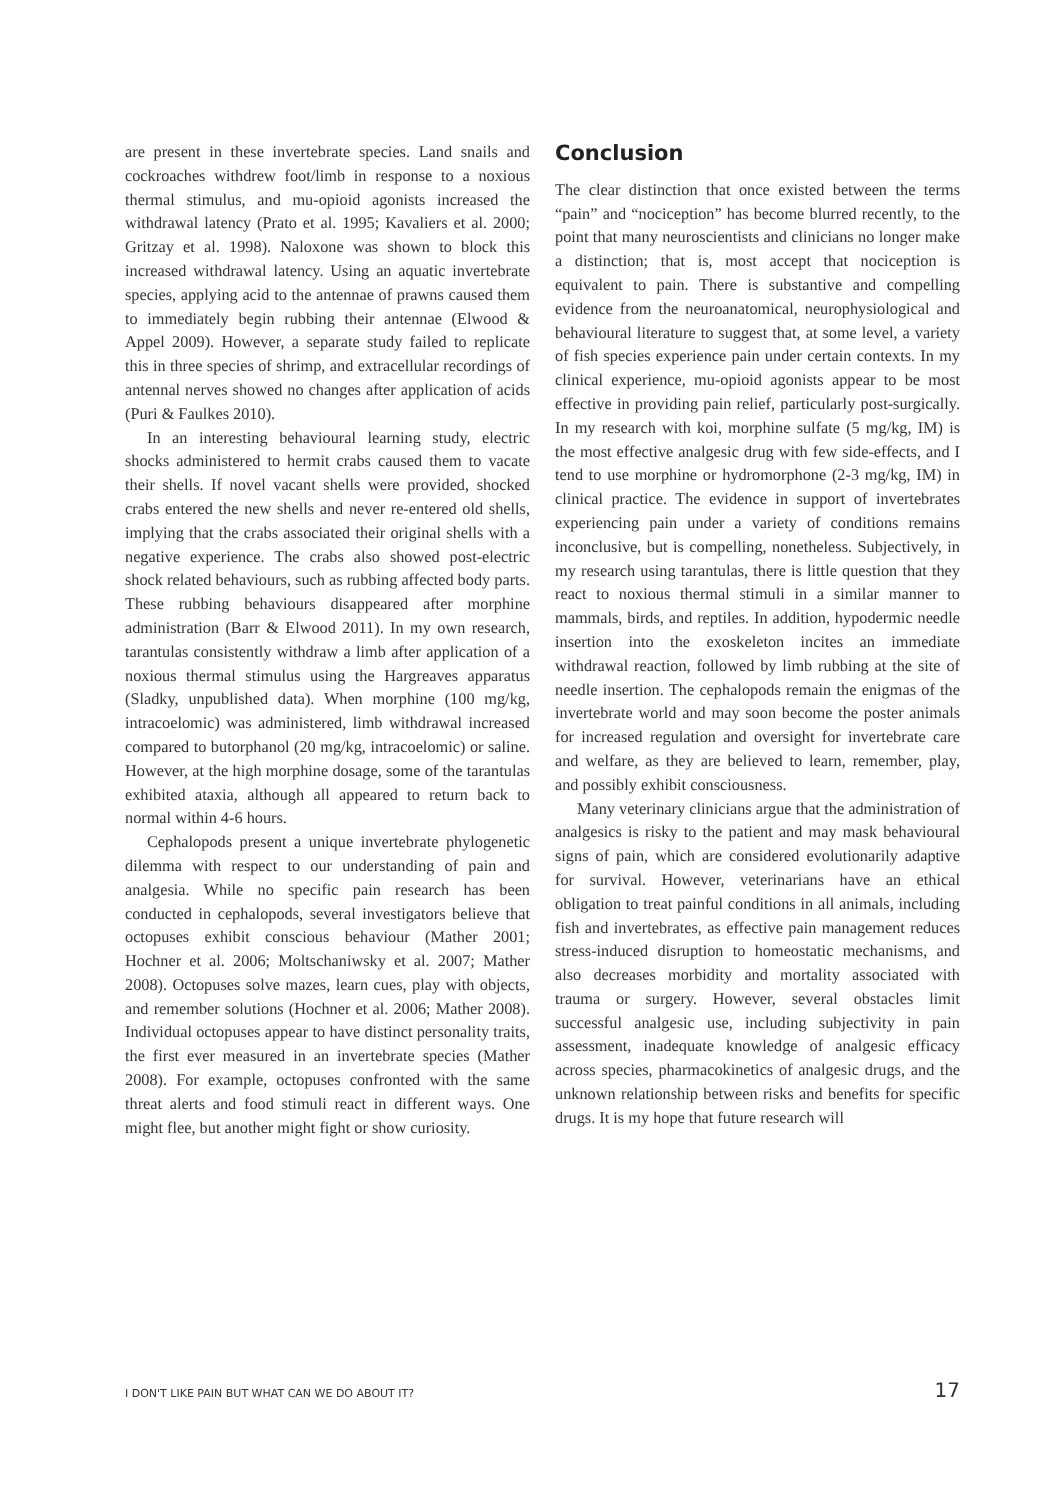are present in these invertebrate species. Land snails and cockroaches withdrew foot/limb in response to a noxious thermal stimulus, and mu-opioid agonists increased the withdrawal latency (Prato et al. 1995; Kavaliers et al. 2000; Gritzay et al. 1998). Naloxone was shown to block this increased withdrawal latency. Using an aquatic invertebrate species, applying acid to the antennae of prawns caused them to immediately begin rubbing their antennae (Elwood & Appel 2009). However, a separate study failed to replicate this in three species of shrimp, and extracellular recordings of antennal nerves showed no changes after application of acids (Puri & Faulkes 2010).
In an interesting behavioural learning study, electric shocks administered to hermit crabs caused them to vacate their shells. If novel vacant shells were provided, shocked crabs entered the new shells and never re-entered old shells, implying that the crabs associated their original shells with a negative experience. The crabs also showed post-electric shock related behaviours, such as rubbing affected body parts. These rubbing behaviours disappeared after morphine administration (Barr & Elwood 2011). In my own research, tarantulas consistently withdraw a limb after application of a noxious thermal stimulus using the Hargreaves apparatus (Sladky, unpublished data). When morphine (100 mg/kg, intracoelomic) was administered, limb withdrawal increased compared to butorphanol (20 mg/kg, intracoelomic) or saline. However, at the high morphine dosage, some of the tarantulas exhibited ataxia, although all appeared to return back to normal within 4-6 hours.
Cephalopods present a unique invertebrate phylogenetic dilemma with respect to our understanding of pain and analgesia. While no specific pain research has been conducted in cephalopods, several investigators believe that octopuses exhibit conscious behaviour (Mather 2001; Hochner et al. 2006; Moltschaniwsky et al. 2007; Mather 2008). Octopuses solve mazes, learn cues, play with objects, and remember solutions (Hochner et al. 2006; Mather 2008). Individual octopuses appear to have distinct personality traits, the first ever measured in an invertebrate species (Mather 2008). For example, octopuses confronted with the same threat alerts and food stimuli react in different ways. One might flee, but another might fight or show curiosity.
Conclusion
The clear distinction that once existed between the terms “pain” and “nociception” has become blurred recently, to the point that many neuroscientists and clinicians no longer make a distinction; that is, most accept that nociception is equivalent to pain. There is substantive and compelling evidence from the neuroanatomical, neurophysiological and behavioural literature to suggest that, at some level, a variety of fish species experience pain under certain contexts. In my clinical experience, mu-opioid agonists appear to be most effective in providing pain relief, particularly post-surgically. In my research with koi, morphine sulfate (5 mg/kg, IM) is the most effective analgesic drug with few side-effects, and I tend to use morphine or hydromorphone (2-3 mg/kg, IM) in clinical practice. The evidence in support of invertebrates experiencing pain under a variety of conditions remains inconclusive, but is compelling, nonetheless. Subjectively, in my research using tarantulas, there is little question that they react to noxious thermal stimuli in a similar manner to mammals, birds, and reptiles. In addition, hypodermic needle insertion into the exoskeleton incites an immediate withdrawal reaction, followed by limb rubbing at the site of needle insertion. The cephalopods remain the enigmas of the invertebrate world and may soon become the poster animals for increased regulation and oversight for invertebrate care and welfare, as they are believed to learn, remember, play, and possibly exhibit consciousness.
Many veterinary clinicians argue that the administration of analgesics is risky to the patient and may mask behavioural signs of pain, which are considered evolutionarily adaptive for survival. However, veterinarians have an ethical obligation to treat painful conditions in all animals, including fish and invertebrates, as effective pain management reduces stress-induced disruption to homeostatic mechanisms, and also decreases morbidity and mortality associated with trauma or surgery. However, several obstacles limit successful analgesic use, including subjectivity in pain assessment, inadequate knowledge of analgesic efficacy across species, pharmacokinetics of analgesic drugs, and the unknown relationship between risks and benefits for specific drugs. It is my hope that future research will
I DON'T LIKE PAIN BUT WHAT CAN WE DO ABOUT IT? 17